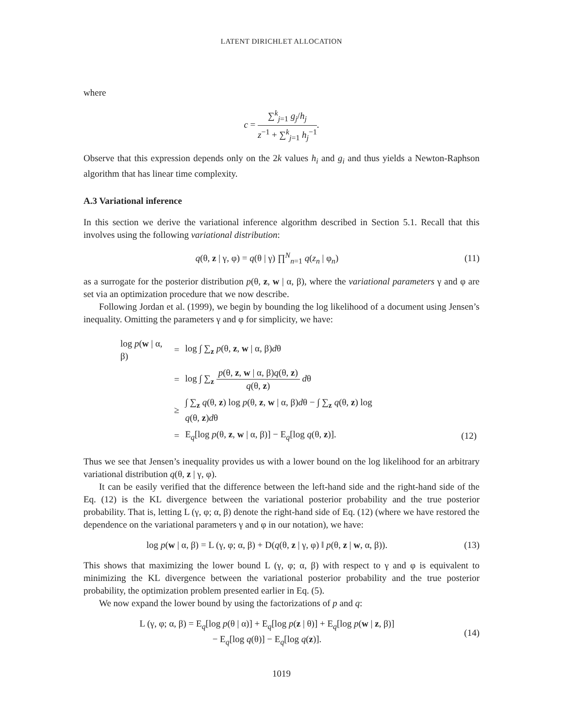LATENT DIRICHLET ALLOCATION
where
c = ∑<sup>k</sup><sub>j=1</sub> g<sub>j</sub>/h<sub>j</sub> z<sup>−1</sup> + ∑<sup>k</sup><sub>j=1</sub> h<sub>j</sub><sup>−1</sup>.
Observe that this expression depends only on the 2k values h<sub>i</sub> and g<sub>i</sub> and thus yields a Newton-Raphson algorithm that has linear time complexity.
A.3 Variational inference
In this section we derive the variational inference algorithm described in Section 5.1. Recall that this involves using the following variational distribution:
q(θ, z | γ, φ) = q(θ | γ) ∏<sup>N</sup><sub>n=1</sub> q(z<sub>n</sub> | φ<sub>n</sub>)
(11)
as a surrogate for the posterior distribution p(θ, z, w | α, β), where the variational parameters γ and φ are set via an optimization procedure that we now describe.
Following Jordan et al. (1999), we begin by bounding the log likelihood of a document using Jensen’s inequality. Omitting the parameters γ and φ for simplicity, we have:
| log p ( w / α, β) | = | log ∫ ∑<sub>z</sub> p (θ, z , w / α, β) d θ | |
| | = | log ∫ ∑<sub>z</sub> p (θ, z , w / α, β) q (θ, z ) q (θ, z ) d θ | |
| | ≥ | ∫ ∑<sub>z</sub> q (θ, z ) log p (θ, z , w / α, β) d θ − ∫ ∑<sub>z</sub> q (θ, z ) log q (θ, z ) d θ | |
| | = | E<sub>q</sub>[log p (θ, z , w / α, β)] − E<sub>q</sub>[log q (θ, z )]. | (12) |
Thus we see that Jensen’s inequality provides us with a lower bound on the log likelihood for an arbitrary variational distribution q(θ, z | γ, φ).
It can be easily verified that the difference between the left-hand side and the right-hand side of the Eq. (12) is the KL divergence between the variational posterior probability and the true posterior probability. That is, letting L (γ, φ; α, β) denote the right-hand side of Eq. (12) (where we have restored the dependence on the variational parameters γ and φ in our notation), we have:
log p(w | α, β) = L (γ, φ; α, β) + D(q(θ, z | γ, φ) ‖ p(θ, z | w, α, β)).
(13)
This shows that maximizing the lower bound L (γ, φ; α, β) with respect to γ and φ is equivalent to minimizing the KL divergence between the variational posterior probability and the true posterior probability, the optimization problem presented earlier in Eq. (5).
We now expand the lower bound by using the factorizations of p and q:
L (γ, φ; α, β) = E<sub>q</sub>[log p(θ | α)] + E<sub>q</sub>[log p(z | θ)] + E<sub>q</sub>[log p(w | z, β)]
− E<sub>q</sub>[log q(θ)] − E<sub>q</sub>[log q(z)].
(14)
1019